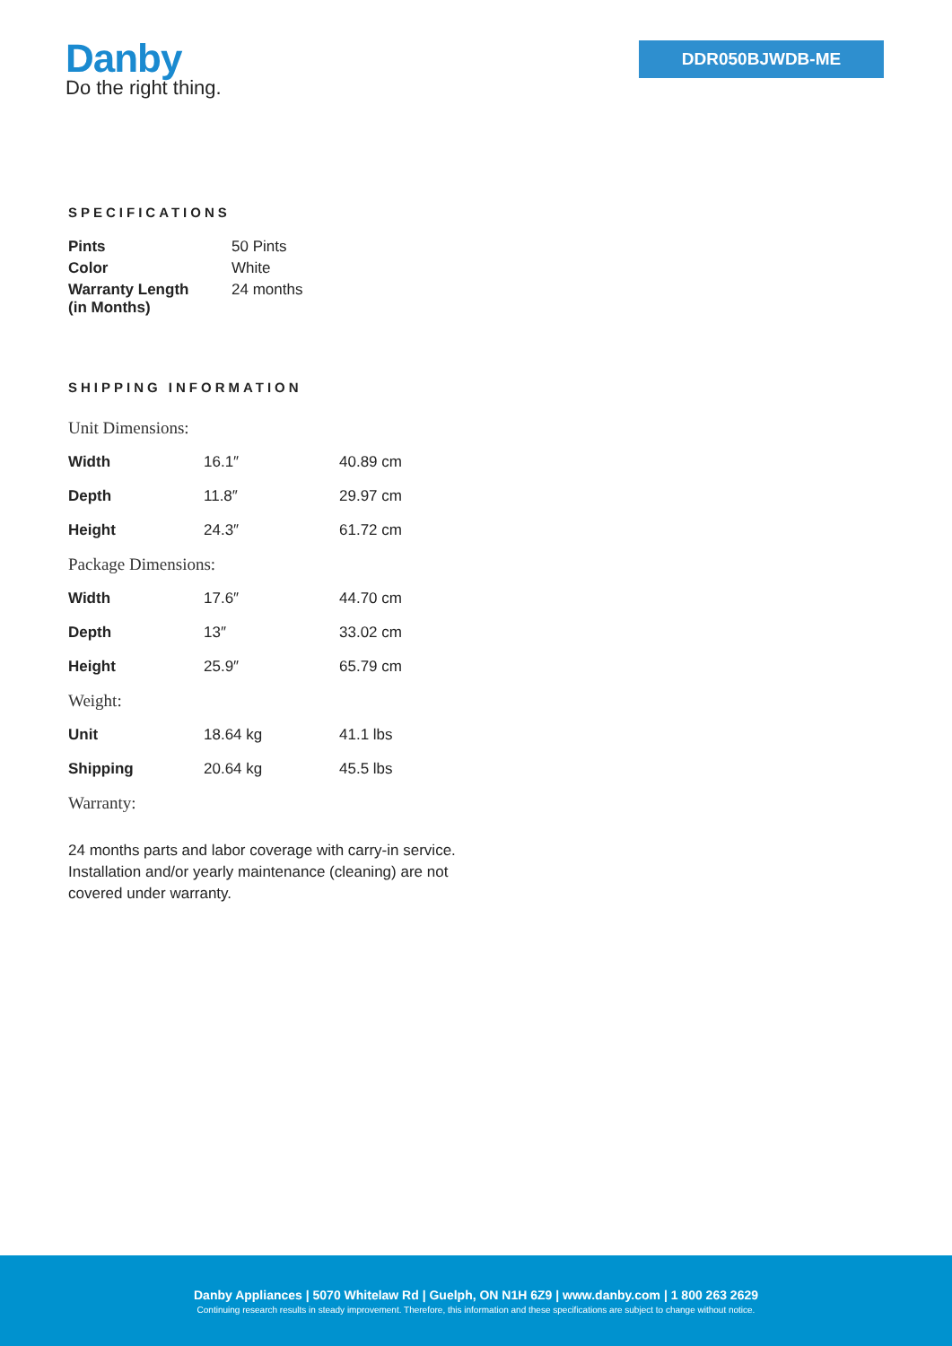Danby
Do the right thing.
DDR050BJWDB-ME
SPECIFICATIONS
| Pints | 50 Pints |
| Color | White |
| Warranty Length (in Months) | 24 months |
SHIPPING INFORMATION
| Unit Dimensions: | | |
| Width | 16.1″ | 40.89 cm |
| Depth | 11.8″ | 29.97 cm |
| Height | 24.3″ | 61.72 cm |
| Package Dimensions: | | |
| Width | 17.6″ | 44.70 cm |
| Depth | 13″ | 33.02 cm |
| Height | 25.9″ | 65.79 cm |
| Weight: | | |
| Unit | 18.64 kg | 41.1 lbs |
| Shipping | 20.64 kg | 45.5 lbs |
| Warranty: | | |
24 months parts and labor coverage with carry-in service. Installation and/or yearly maintenance (cleaning) are not covered under warranty.
Danby Appliances | 5070 Whitelaw Rd | Guelph, ON N1H 6Z9 | www.danby.com | 1 800 263 2629
Continuing research results in steady improvement. Therefore, this information and these specifications are subject to change without notice.